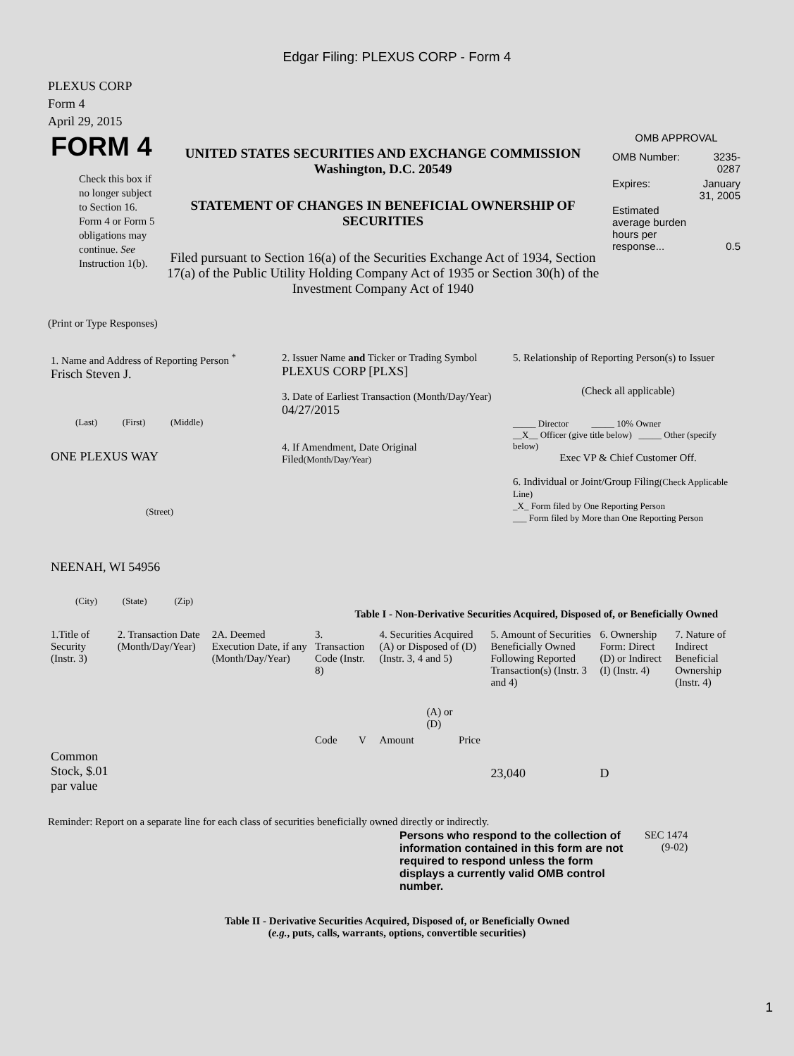Edgar Filing: PLEXUS CORP - Form 4
PLEXUS CORP
Form 4
April 29, 2015
| FORM 4 Check this box if no longer subject to Section 16. Form 4 or Form 5 obligations may continue. See Instruction 1(b). | UNITED STATES SECURITIES AND EXCHANGE COMMISSION Washington, D.C. 20549 STATEMENT OF CHANGES IN BENEFICIAL OWNERSHIP OF SECURITIES Filed pursuant to Section 16(a) of the Securities Exchange Act of 1934, Section 17(a) of the Public Utility Holding Company Act of 1935 or Section 30(h) of the Investment Company Act of 1940 | OMB APPROVAL / OMB Number: / 3235-0287 / / Expires: / January 31, 2005 / / Estimated average burden hours per response... / 0.5 / |
(Print or Type Responses)
| 1. Name and Address of Reporting Person <sup>*</sup> Frisch Steven J. (Last) (First) (Middle) ONE PLEXUS WAY (Street) NEENAH, WI 54956 (City) (State) (Zip) | 2. Issuer Name and Ticker or Trading Symbol PLEXUS CORP [PLXS] 3. Date of Earliest Transaction (Month/Day/Year) 04/27/2015 4. If Amendment, Date Original Filed (Month/Day/Year) | 5. Relationship of Reporting Person(s) to Issuer (Check all applicable) _____ Director _____ 10% Owner __X__ Officer (give title below) _____ Other (specify below) Exec VP & Chief Customer Off. 6. Individual or Joint/Group Filing (Check Applicable Line) _X_ Form filed by One Reporting Person ___ Form filed by More than One Reporting Person |
Table I - Non-Derivative Securities Acquired, Disposed of, or Beneficially Owned
| 1.Title of Security (Instr. 3) | 2. Transaction Date (Month/Day/Year) | 2A. Deemed Execution Date, if any (Month/Day/Year) | 3. Transaction Code (Instr. 8) | | 4. Securities Acquired (A) or Disposed of (D) (Instr. 3, 4 and 5) | | | 5. Amount of Securities Beneficially Owned Following Reported Transaction(s) (Instr. 3 and 4) | 6. Ownership Form: Direct (D) or Indirect (I) (Instr. 4) | 7. Nature of Indirect Beneficial Ownership (Instr. 4) |
| --- | --- | --- | --- | --- | --- | --- | --- | --- | --- | --- |
| | | | Code | V | Amount | (A) or (D) | Price | | | |
| Common Stock, $.01 par value | | | | | | | | 23,040 | D | |
Reminder: Report on a separate line for each class of securities beneficially owned directly or indirectly.
| Persons who respond to the collection of information contained in this form are not required to respond unless the form displays a currently valid OMB control number. | SEC 1474 (9-02) |
Table II - Derivative Securities Acquired, Disposed of, or Beneficially Owned
(e.g., puts, calls, warrants, options, convertible securities)
1